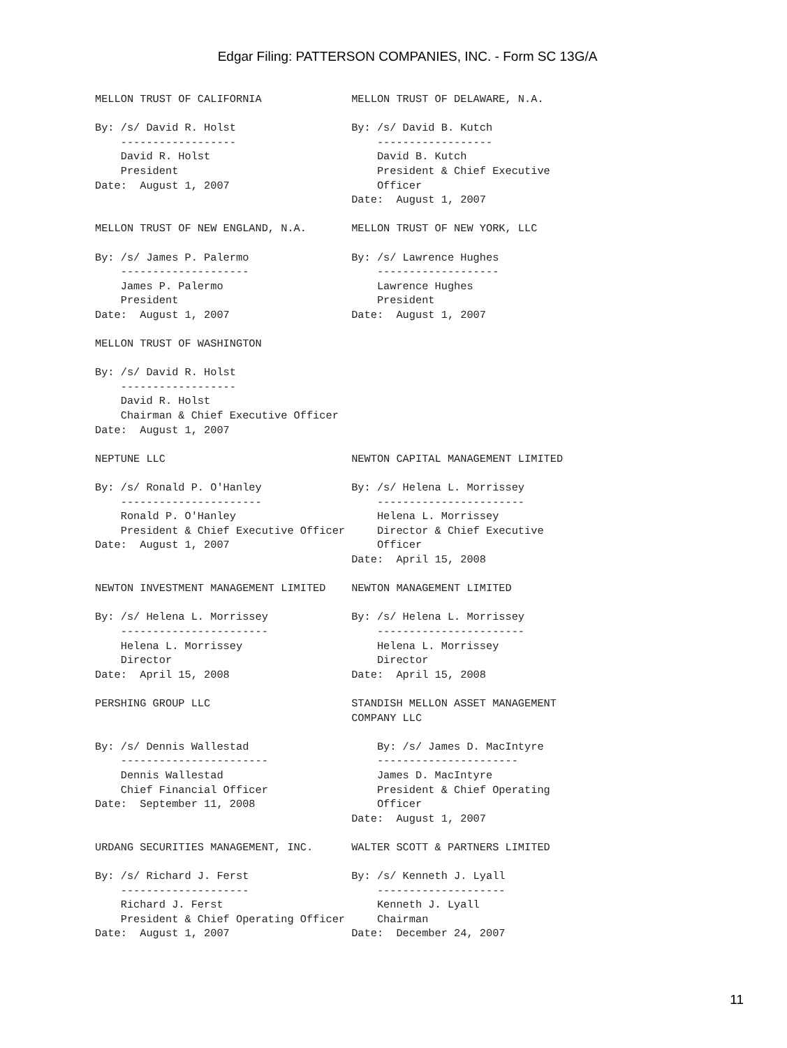Edgar Filing: PATTERSON COMPANIES, INC. - Form SC 13G/A
MELLON TRUST OF CALIFORNIA              MELLON TRUST OF DELAWARE, N.A.

By: /s/ David R. Holst                  By: /s/ David B. Kutch
    ------------------                      ------------------
    David R. Holst                          David B. Kutch
    President                               President & Chief Executive
Date:  August 1, 2007                       Officer
                                        Date:  August 1, 2007

MELLON TRUST OF NEW ENGLAND, N.A.       MELLON TRUST OF NEW YORK, LLC

By: /s/ James P. Palermo                By: /s/ Lawrence Hughes
    --------------------                    -------------------
    James P. Palermo                        Lawrence Hughes
    President                               President
Date:  August 1, 2007                   Date:  August 1, 2007

MELLON TRUST OF WASHINGTON

By: /s/ David R. Holst
    ------------------
    David R. Holst
    Chairman & Chief Executive Officer
Date:  August 1, 2007

NEPTUNE LLC                             NEWTON CAPITAL MANAGEMENT LIMITED

By: /s/ Ronald P. O'Hanley              By: /s/ Helena L. Morrissey
    ----------------------                  -----------------------
    Ronald P. O'Hanley                      Helena L. Morrissey
    President & Chief Executive Officer     Director & Chief Executive
Date:  August 1, 2007                       Officer
                                        Date:  April 15, 2008

NEWTON INVESTMENT MANAGEMENT LIMITED    NEWTON MANAGEMENT LIMITED

By: /s/ Helena L. Morrissey             By: /s/ Helena L. Morrissey
    -----------------------                 -----------------------
    Helena L. Morrissey                     Helena L. Morrissey
    Director                                Director
Date:  April 15, 2008                   Date:  April 15, 2008

PERSHING GROUP LLC                      STANDISH MELLON ASSET MANAGEMENT
                                        COMPANY LLC

By: /s/ Dennis Wallestad                    By: /s/ James D. MacIntyre
    -----------------------                 ----------------------
    Dennis Wallestad                        James D. MacIntyre
    Chief Financial Officer                 President & Chief Operating
Date:  September 11, 2008                   Officer
                                        Date:  August 1, 2007

URDANG SECURITIES MANAGEMENT, INC.      WALTER SCOTT & PARTNERS LIMITED

By: /s/ Richard J. Ferst                By: /s/ Kenneth J. Lyall
    --------------------                    --------------------
    Richard J. Ferst                        Kenneth J. Lyall
    President & Chief Operating Officer     Chairman
Date:  August 1, 2007                   Date:  December 24, 2007
11